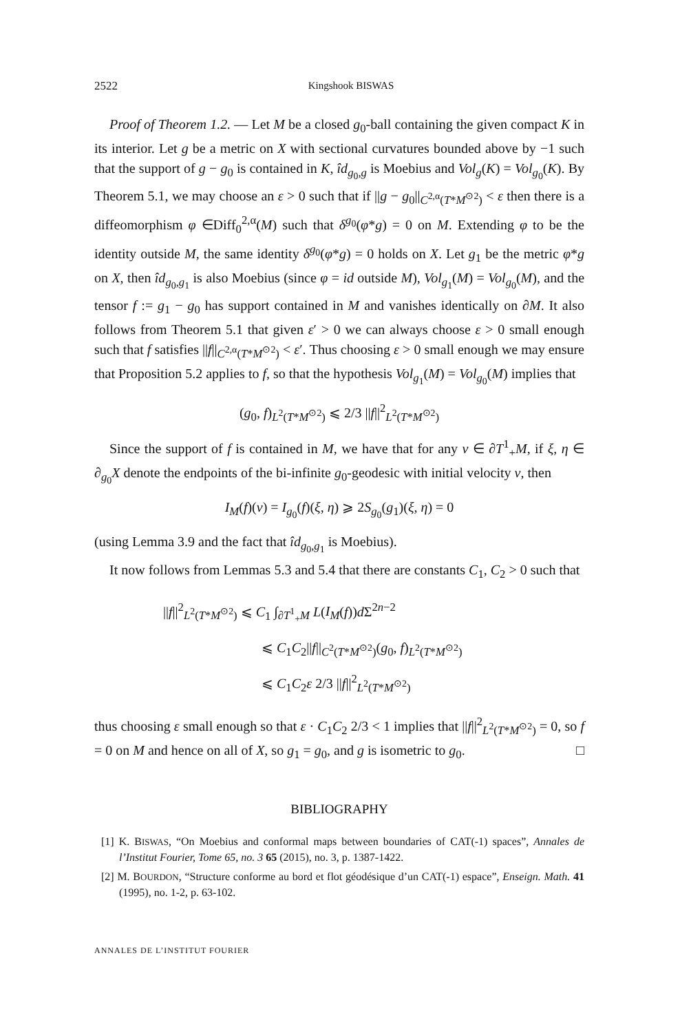2522
Kingshook BISWAS
Proof of Theorem 1.2. — Let M be a closed g<sub>0</sub>-ball containing the given compact K in its interior. Let g be a metric on X with sectional curvatures bounded above by −1 such that the support of g − g<sub>0</sub> is contained in K, îd<sub>g<sub>0</sub>,g</sub> is Moebius and Vol<sub>g</sub>(K) = Vol<sub>g<sub>0</sub></sub>(K). By Theorem 5.1, we may choose an ε > 0 such that if ||g − g<sub>0</sub>||<sub>C<sup>2,α</sup>(T*M<sup>⊙2</sup>)</sub> < ε then there is a diffeomorphism φ ∈Diff<sub>0</sub><sup>2,α</sup>(M) such that δ<sup>g<sub>0</sub></sup>(φ*g) = 0 on M. Extending φ to be the identity outside M, the same identity δ<sup>g<sub>0</sub></sup>(φ*g) = 0 holds on X. Let g<sub>1</sub> be the metric φ*g on X, then îd<sub>g<sub>0</sub>,g<sub>1</sub></sub> is also Moebius (since φ = id outside M), Vol<sub>g<sub>1</sub></sub>(M) = Vol<sub>g<sub>0</sub></sub>(M), and the tensor f := g<sub>1</sub> − g<sub>0</sub> has support contained in M and vanishes identically on ∂M. It also follows from Theorem 5.1 that given ε′ > 0 we can always choose ε > 0 small enough such that f satisfies ||f||<sub>C<sup>2,α</sup>(T*M<sup>⊙2</sup>)</sub> < ε′. Thus choosing ε > 0 small enough we may ensure that Proposition 5.2 applies to f, so that the hypothesis Vol<sub>g<sub>1</sub></sub>(M) = Vol<sub>g<sub>0</sub></sub>(M) implies that
(g<sub>0</sub>, f)<sub>L<sup>2</sup>(T*M<sup>⊙2</sup>)</sub> ⩽ 2/3 ||f||<sup>2</sup><sub>L<sup>2</sup>(T*M<sup>⊙2</sup>)</sub>
Since the support of f is contained in M, we have that for any v ∈ ∂T<sup>1</sup><sub>+</sub>M, if ξ, η ∈ ∂<sub>g<sub>0</sub></sub>X denote the endpoints of the bi-infinite g<sub>0</sub>-geodesic with initial velocity v, then
I<sub>M</sub>(f)(v) = I<sub>g<sub>0</sub></sub>(f)(ξ, η) ⩾ 2S<sub>g<sub>0</sub></sub>(g<sub>1</sub>)(ξ, η) = 0
(using Lemma 3.9 and the fact that îd<sub>g<sub>0</sub>,g<sub>1</sub></sub> is Moebius).
It now follows from Lemmas 5.3 and 5.4 that there are constants C<sub>1</sub>, C<sub>2</sub> > 0 such that
||f||<sup>2</sup><sub>L<sup>2</sup>(T*M<sup>⊙2</sup>)</sub> ⩽ C<sub>1</sub> ∫<sub>∂T<sup>1</sup><sub>+</sub>M</sub> L(I<sub>M</sub>(f))d Σ<sup>2n−2</sup>
⩽ C<sub>1</sub>C<sub>2</sub>||f||<sub>C<sup>2</sup>(T*M<sup>⊙2</sup>)</sub>(g<sub>0</sub>, f)<sub>L<sup>2</sup>(T*M<sup>⊙2</sup>)</sub>
⩽ C<sub>1</sub>C<sub>2</sub>ε 2/3 ||f||<sup>2</sup><sub>L<sup>2</sup>(T*M<sup>⊙2</sup>)</sub>
thus choosing ε small enough so that ε · C<sub>1</sub>C<sub>2</sub> 2/3 < 1 implies that ||f||<sup>2</sup><sub>L<sup>2</sup>(T*M<sup>⊙2</sup>)</sub> = 0, so f = 0 on M and hence on all of X, so g<sub>1</sub> = g<sub>0</sub>, and g is isometric to g<sub>0</sub>. □
BIBLIOGRAPHY
[1] K. BISWAS, “On Moebius and conformal maps between boundaries of CAT(-1) spaces”, Annales de l’Institut Fourier, Tome 65, no. 3 65 (2015), no. 3, p. 1387-1422.
[2] M. BOURDON, “Structure conforme au bord et flot géodésique d’un CAT(-1) espace”, Enseign. Math. 41 (1995), no. 1-2, p. 63-102.
ANNALES DE L’INSTITUT FOURIER